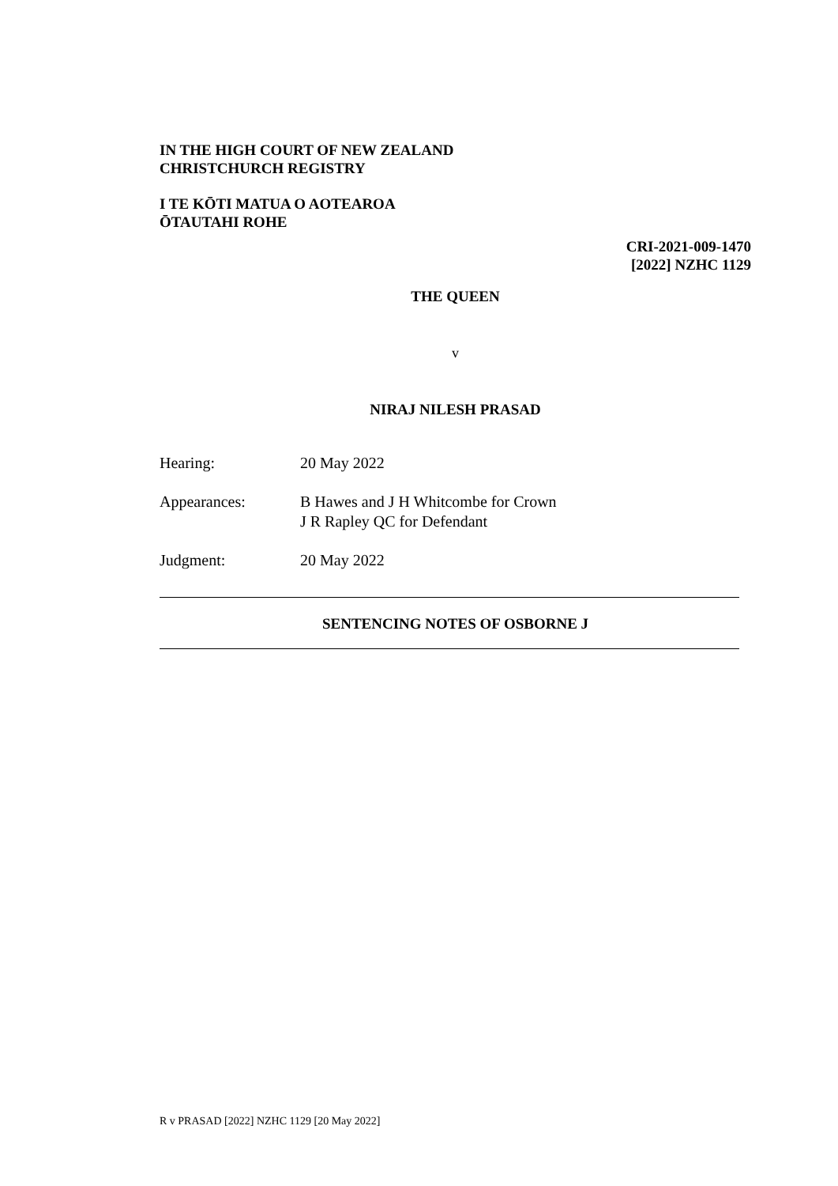IN THE HIGH COURT OF NEW ZEALAND
CHRISTCHURCH REGISTRY
I TE KŌTI MATUA O AOTEAROA
ŌTAUTAHI ROHE
CRI-2021-009-1470
[2022] NZHC 1129
THE QUEEN
v
NIRAJ NILESH PRASAD
Hearing: 20 May 2022
Appearances: B Hawes and J H Whitcombe for Crown
J R Rapley QC for Defendant
Judgment: 20 May 2022
SENTENCING NOTES OF OSBORNE J
R v PRASAD [2022] NZHC 1129 [20 May 2022]